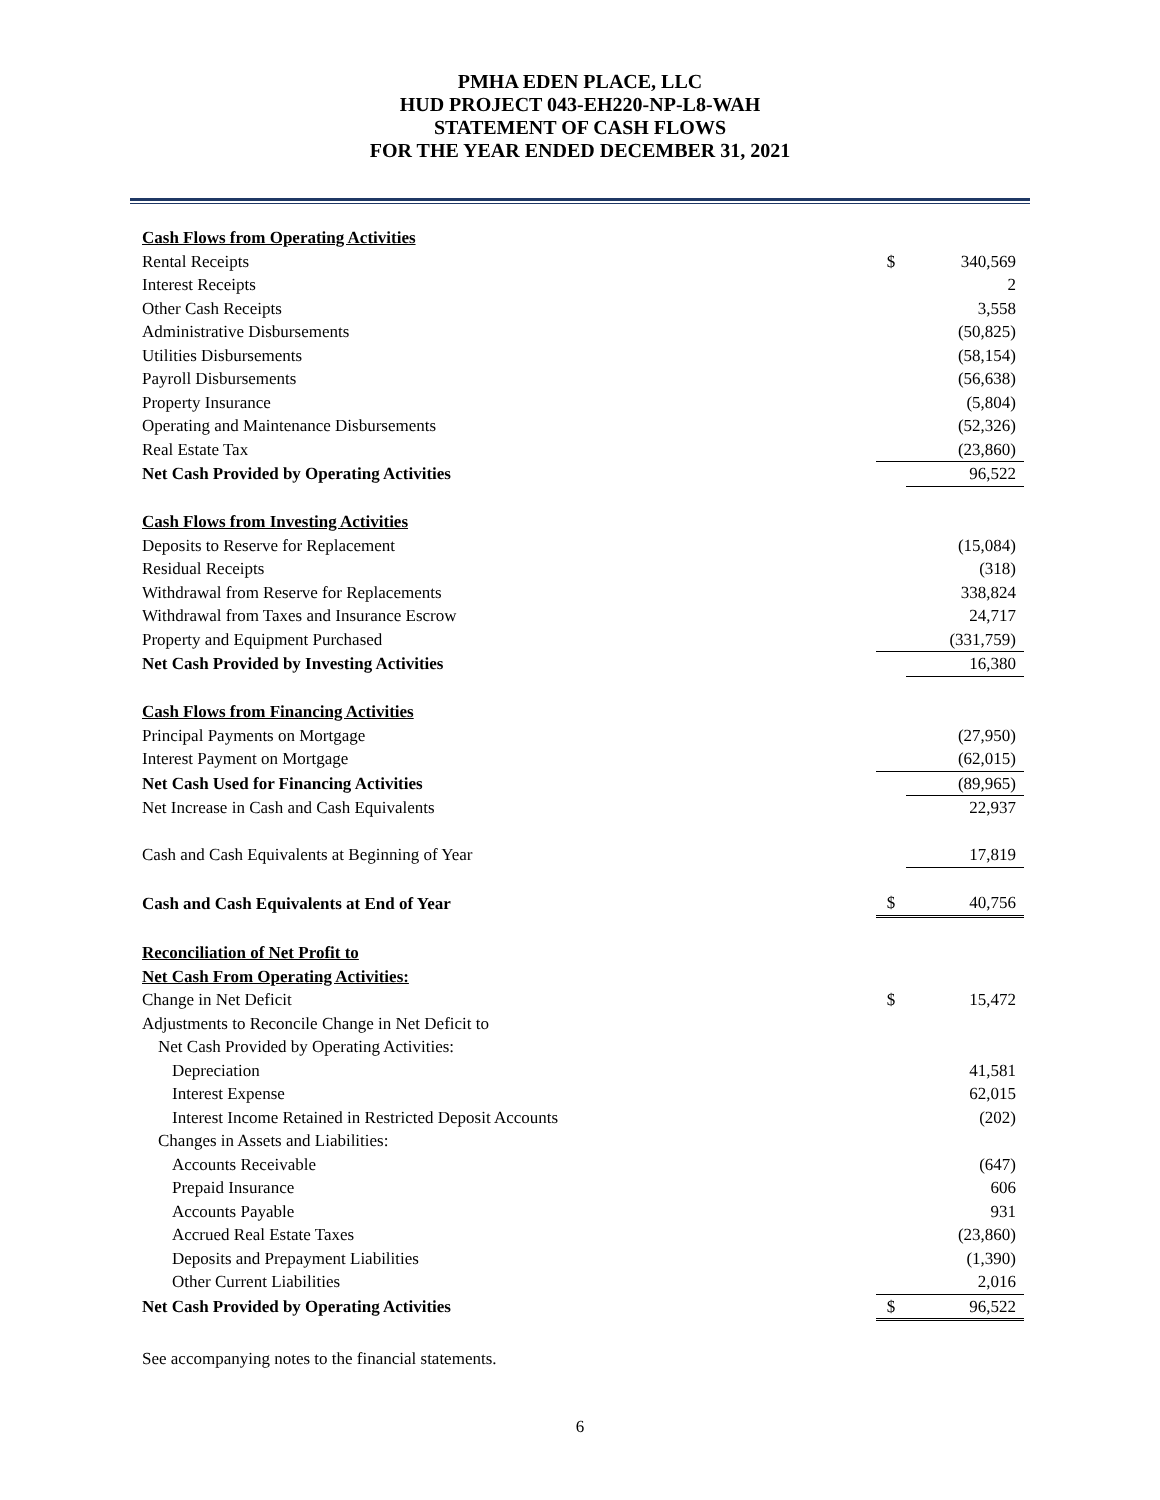PMHA EDEN PLACE, LLC
HUD PROJECT 043-EH220-NP-L8-WAH
STATEMENT OF CASH FLOWS
FOR THE YEAR ENDED DECEMBER 31, 2021
| Cash Flows from Operating Activities | | |
| Rental Receipts | $ | 340,569 |
| Interest Receipts | | 2 |
| Other Cash Receipts | | 3,558 |
| Administrative Disbursements | | (50,825) |
| Utilities Disbursements | | (58,154) |
| Payroll Disbursements | | (56,638) |
| Property Insurance | | (5,804) |
| Operating and Maintenance Disbursements | | (52,326) |
| Real Estate Tax | | (23,860) |
| Net Cash Provided by Operating Activities | | 96,522 |
| Cash Flows from Investing Activities | | |
| Deposits to Reserve for Replacement | | (15,084) |
| Residual Receipts | | (318) |
| Withdrawal from Reserve for Replacements | | 338,824 |
| Withdrawal from Taxes and Insurance Escrow | | 24,717 |
| Property and Equipment Purchased | | (331,759) |
| Net Cash Provided by Investing Activities | | 16,380 |
| Cash Flows from Financing Activities | | |
| Principal Payments on Mortgage | | (27,950) |
| Interest Payment on Mortgage | | (62,015) |
| Net Cash Used for Financing Activities | | (89,965) |
| Net Increase in Cash and Cash Equivalents | | 22,937 |
| Cash and Cash Equivalents at Beginning of Year | | 17,819 |
| Cash and Cash Equivalents at End of Year | $ | 40,756 |
| Reconciliation of Net Profit to | | |
| Net Cash From Operating Activities: | | |
| Change in Net Deficit | $ | 15,472 |
| Adjustments to Reconcile Change in Net Deficit to | | |
| Net Cash Provided by Operating Activities: | | |
| Depreciation | | 41,581 |
| Interest Expense | | 62,015 |
| Interest Income Retained in Restricted Deposit Accounts | | (202) |
| Changes in Assets and Liabilities: | | |
| Accounts Receivable | | (647) |
| Prepaid Insurance | | 606 |
| Accounts Payable | | 931 |
| Accrued Real Estate Taxes | | (23,860) |
| Deposits and Prepayment Liabilities | | (1,390) |
| Other Current Liabilities | | 2,016 |
| Net Cash Provided by Operating Activities | $ | 96,522 |
See accompanying notes to the financial statements.
6